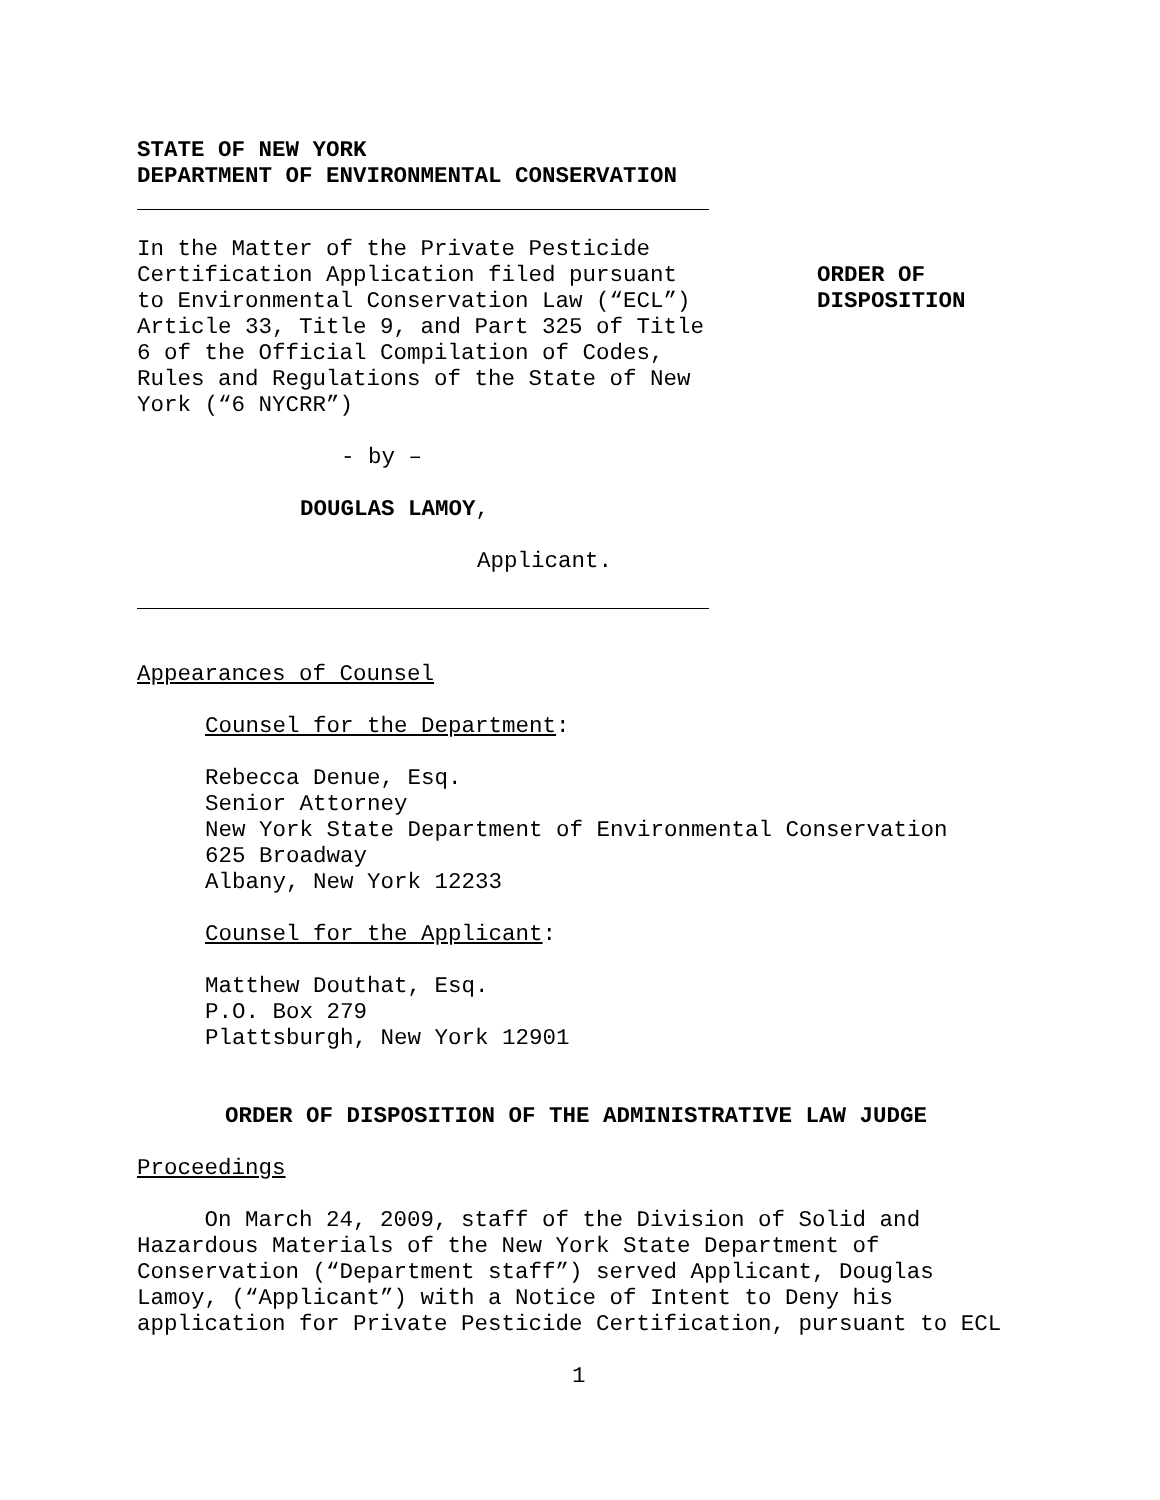STATE OF NEW YORK
DEPARTMENT OF ENVIRONMENTAL CONSERVATION
In the Matter of the Private Pesticide
Certification Application filed pursuant
to Environmental Conservation Law (“ECL”)
Article 33, Title 9, and Part 325 of Title
6 of the Official Compilation of Codes,
Rules and Regulations of the State of New
York (“6 NYCRR”)
ORDER OF
DISPOSITION
- by –
DOUGLAS LAMOY,
Applicant.
Appearances of Counsel
Counsel for the Department:
Rebecca Denue, Esq.
Senior Attorney
New York State Department of Environmental Conservation
625 Broadway
Albany, New York 12233
Counsel for the Applicant:
Matthew Douthat, Esq.
P.O. Box 279
Plattsburgh, New York 12901
ORDER OF DISPOSITION OF THE ADMINISTRATIVE LAW JUDGE
Proceedings
On March 24, 2009, staff of the Division of Solid and
Hazardous Materials of the New York State Department of
Conservation (“Department staff”) served Applicant, Douglas
Lamoy, (“Applicant”) with a Notice of Intent to Deny his
application for Private Pesticide Certification, pursuant to ECL
1